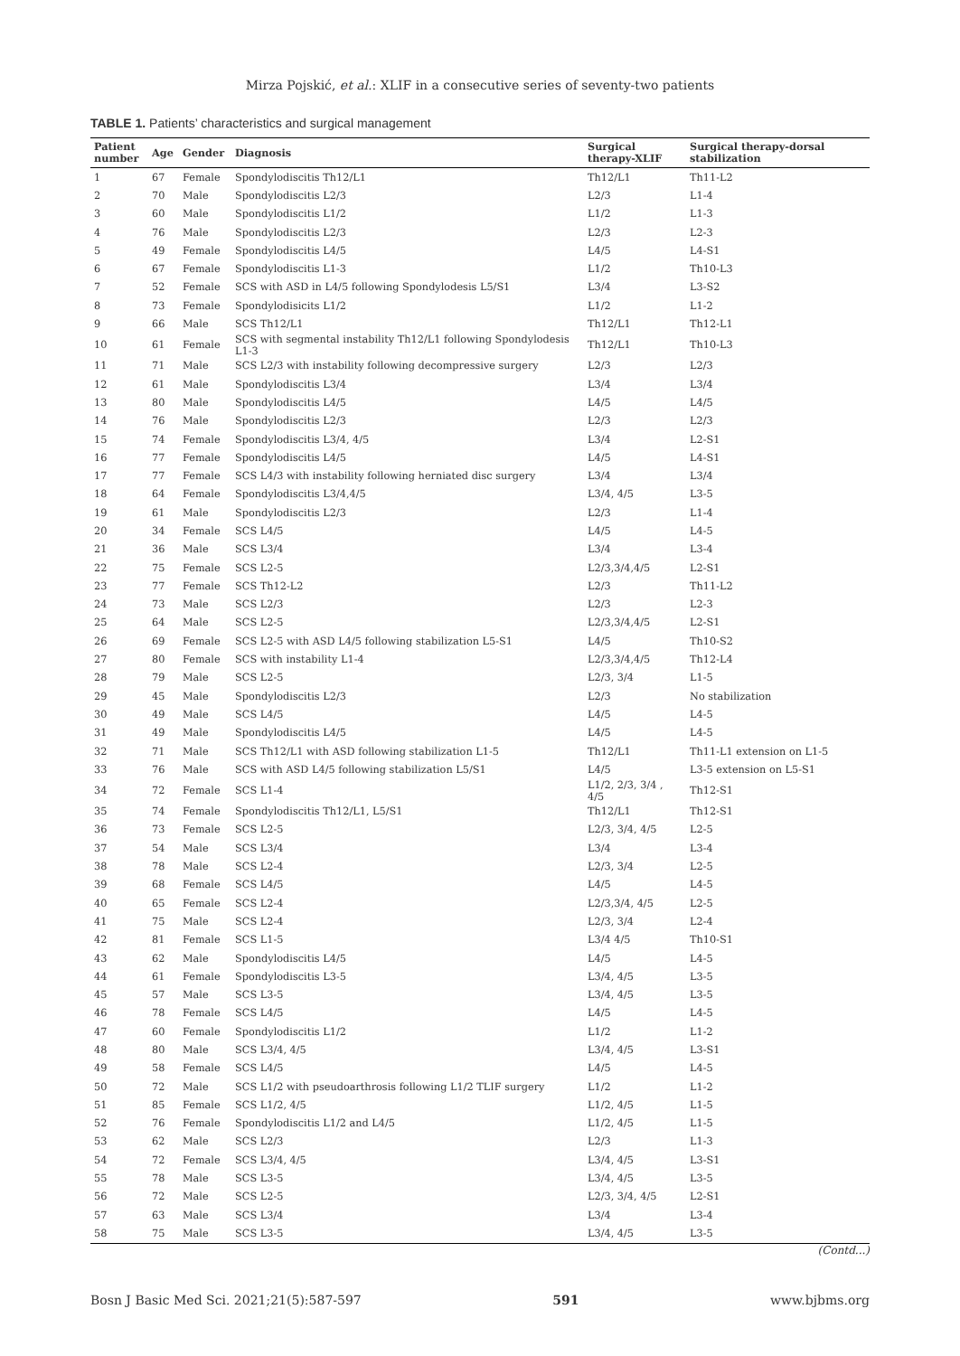Mirza Pojskić, et al.: XLIF in a consecutive series of seventy-two patients
TABLE 1. Patients’ characteristics and surgical management
| Patient number | Age | Gender | Diagnosis | Surgical therapy-XLIF | Surgical therapy-dorsal stabilization |
| --- | --- | --- | --- | --- | --- |
| 1 | 67 | Female | Spondylodiscitis Th12/L1 | Th12/L1 | Th11-L2 |
| 2 | 70 | Male | Spondylodiscitis L2/3 | L2/3 | L1-4 |
| 3 | 60 | Male | Spondylodiscitis L1/2 | L1/2 | L1-3 |
| 4 | 76 | Male | Spondylodiscitis L2/3 | L2/3 | L2-3 |
| 5 | 49 | Female | Spondylodiscitis L4/5 | L4/5 | L4-S1 |
| 6 | 67 | Female | Spondylodiscitis L1-3 | L1/2 | Th10-L3 |
| 7 | 52 | Female | SCS with ASD in L4/5 following Spondylodesis L5/S1 | L3/4 | L3-S2 |
| 8 | 73 | Female | Spondylodisicits L1/2 | L1/2 | L1-2 |
| 9 | 66 | Male | SCS Th12/L1 | Th12/L1 | Th12-L1 |
| 10 | 61 | Female | SCS with segmental instability Th12/L1 following Spondylodesis L1-3 | Th12/L1 | Th10-L3 |
| 11 | 71 | Male | SCS L2/3 with instability following decompressive surgery | L2/3 | L2/3 |
| 12 | 61 | Male | Spondylodiscitis L3/4 | L3/4 | L3/4 |
| 13 | 80 | Male | Spondylodiscitis L4/5 | L4/5 | L4/5 |
| 14 | 76 | Male | Spondylodiscitis L2/3 | L2/3 | L2/3 |
| 15 | 74 | Female | Spondylodiscitis L3/4, 4/5 | L3/4 | L2-S1 |
| 16 | 77 | Female | Spondylodiscitis L4/5 | L4/5 | L4-S1 |
| 17 | 77 | Female | SCS L4/3 with instability following herniated disc surgery | L3/4 | L3/4 |
| 18 | 64 | Female | Spondylodiscitis L3/4,4/5 | L3/4, 4/5 | L3-5 |
| 19 | 61 | Male | Spondylodiscitis L2/3 | L2/3 | L1-4 |
| 20 | 34 | Female | SCS L4/5 | L4/5 | L4-5 |
| 21 | 36 | Male | SCS L3/4 | L3/4 | L3-4 |
| 22 | 75 | Female | SCS L2-5 | L2/3,3/4,4/5 | L2-S1 |
| 23 | 77 | Female | SCS Th12-L2 | L2/3 | Th11-L2 |
| 24 | 73 | Male | SCS L2/3 | L2/3 | L2-3 |
| 25 | 64 | Male | SCS L2-5 | L2/3,3/4,4/5 | L2-S1 |
| 26 | 69 | Female | SCS L2-5 with ASD L4/5 following stabilization L5-S1 | L4/5 | Th10-S2 |
| 27 | 80 | Female | SCS with instability L1-4 | L2/3,3/4,4/5 | Th12-L4 |
| 28 | 79 | Male | SCS L2-5 | L2/3, 3/4 | L1-5 |
| 29 | 45 | Male | Spondylodiscitis L2/3 | L2/3 | No stabilization |
| 30 | 49 | Male | SCS L4/5 | L4/5 | L4-5 |
| 31 | 49 | Male | Spondylodiscitis L4/5 | L4/5 | L4-5 |
| 32 | 71 | Male | SCS Th12/L1 with ASD following stabilization L1-5 | Th12/L1 | Th11-L1 extension on L1-5 |
| 33 | 76 | Male | SCS with ASD L4/5 following stabilization L5/S1 | L4/5 | L3-5 extension on L5-S1 |
| 34 | 72 | Female | SCS L1-4 | L1/2, 2/3, 3/4 , 4/5 | Th12-S1 |
| 35 | 74 | Female | Spondylodiscitis Th12/L1, L5/S1 | Th12/L1 | Th12-S1 |
| 36 | 73 | Female | SCS L2-5 | L2/3, 3/4, 4/5 | L2-5 |
| 37 | 54 | Male | SCS L3/4 | L3/4 | L3-4 |
| 38 | 78 | Male | SCS L2-4 | L2/3, 3/4 | L2-5 |
| 39 | 68 | Female | SCS L4/5 | L4/5 | L4-5 |
| 40 | 65 | Female | SCS L2-4 | L2/3,3/4, 4/5 | L2-5 |
| 41 | 75 | Male | SCS L2-4 | L2/3, 3/4 | L2-4 |
| 42 | 81 | Female | SCS L1-5 | L3/4 4/5 | Th10-S1 |
| 43 | 62 | Male | Spondylodiscitis L4/5 | L4/5 | L4-5 |
| 44 | 61 | Female | Spondylodiscitis L3-5 | L3/4, 4/5 | L3-5 |
| 45 | 57 | Male | SCS L3-5 | L3/4, 4/5 | L3-5 |
| 46 | 78 | Female | SCS L4/5 | L4/5 | L4-5 |
| 47 | 60 | Female | Spondylodiscitis L1/2 | L1/2 | L1-2 |
| 48 | 80 | Male | SCS L3/4, 4/5 | L3/4, 4/5 | L3-S1 |
| 49 | 58 | Female | SCS L4/5 | L4/5 | L4-5 |
| 50 | 72 | Male | SCS L1/2 with pseudoarthrosis following L1/2 TLIF surgery | L1/2 | L1-2 |
| 51 | 85 | Female | SCS L1/2, 4/5 | L1/2, 4/5 | L1-5 |
| 52 | 76 | Female | Spondylodiscitis L1/2 and L4/5 | L1/2, 4/5 | L1-5 |
| 53 | 62 | Male | SCS L2/3 | L2/3 | L1-3 |
| 54 | 72 | Female | SCS L3/4, 4/5 | L3/4, 4/5 | L3-S1 |
| 55 | 78 | Male | SCS L3-5 | L3/4, 4/5 | L3-5 |
| 56 | 72 | Male | SCS L2-5 | L2/3, 3/4, 4/5 | L2-S1 |
| 57 | 63 | Male | SCS L3/4 | L3/4 | L3-4 |
| 58 | 75 | Male | SCS L3-5 | L3/4, 4/5 | L3-5 |
(Contd...)
Bosn J Basic Med Sci. 2021;21(5):587-597 591 www.bjbms.org